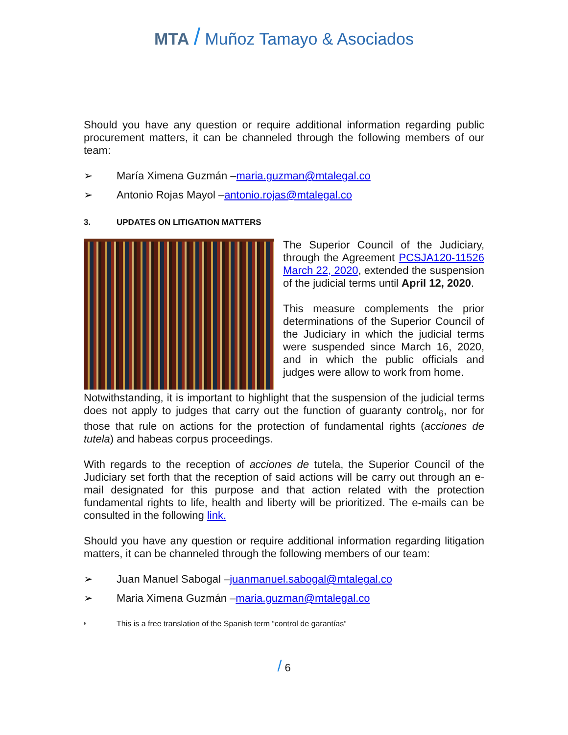MTA / Muñoz Tamayo & Asociados
Should you have any question or require additional information regarding public procurement matters, it can be channeled through the following members of our team:
➢ María Ximena Guzmán – maria.guzman@mtalegal.co
➢ Antonio Rojas Mayol – antonio.rojas@mtalegal.co
3. UPDATES ON LITIGATION MATTERS
The Superior Council of the Judiciary, through the Agreement PCSJA120-11526 March 22, 2020, extended the suspension of the judicial terms until April 12, 2020.
This measure complements the prior determinations of the Superior Council of the Judiciary in which the judicial terms were suspended since March 16, 2020, and in which the public officials and judges were allow to work from home.
Notwithstanding, it is important to highlight that the suspension of the judicial terms does not apply to judges that carry out the function of guaranty control<sub>6</sub>, nor for those that rule on actions for the protection of fundamental rights (acciones de tutela) and habeas corpus proceedings.
With regards to the reception of acciones de tutela, the Superior Council of the Judiciary set forth that the reception of said actions will be carry out through an e-mail designated for this purpose and that action related with the protection fundamental rights to life, health and liberty will be prioritized. The e-mails can be consulted in the following link.
Should you have any question or require additional information regarding litigation matters, it can be channeled through the following members of our team:
➢ Juan Manuel Sabogal – juanmanuel.sabogal@mtalegal.co
➢ Maria Ximena Guzmán – maria.guzman@mtalegal.co
6 This is a free translation of the Spanish term “control de garantías”
/ 6